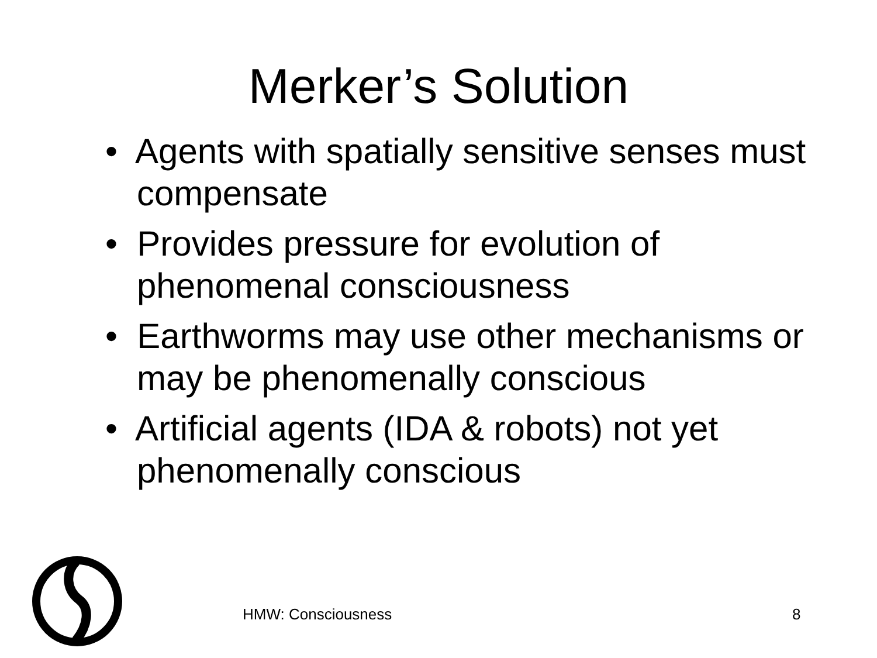Merker’s Solution
• Agents with spatially sensitive senses must compensate
• Provides pressure for evolution of phenomenal consciousness
• Earthworms may use other mechanisms or may be phenomenally conscious
• Artificial agents (IDA & robots) not yet phenomenally conscious
HMW: Consciousness 8